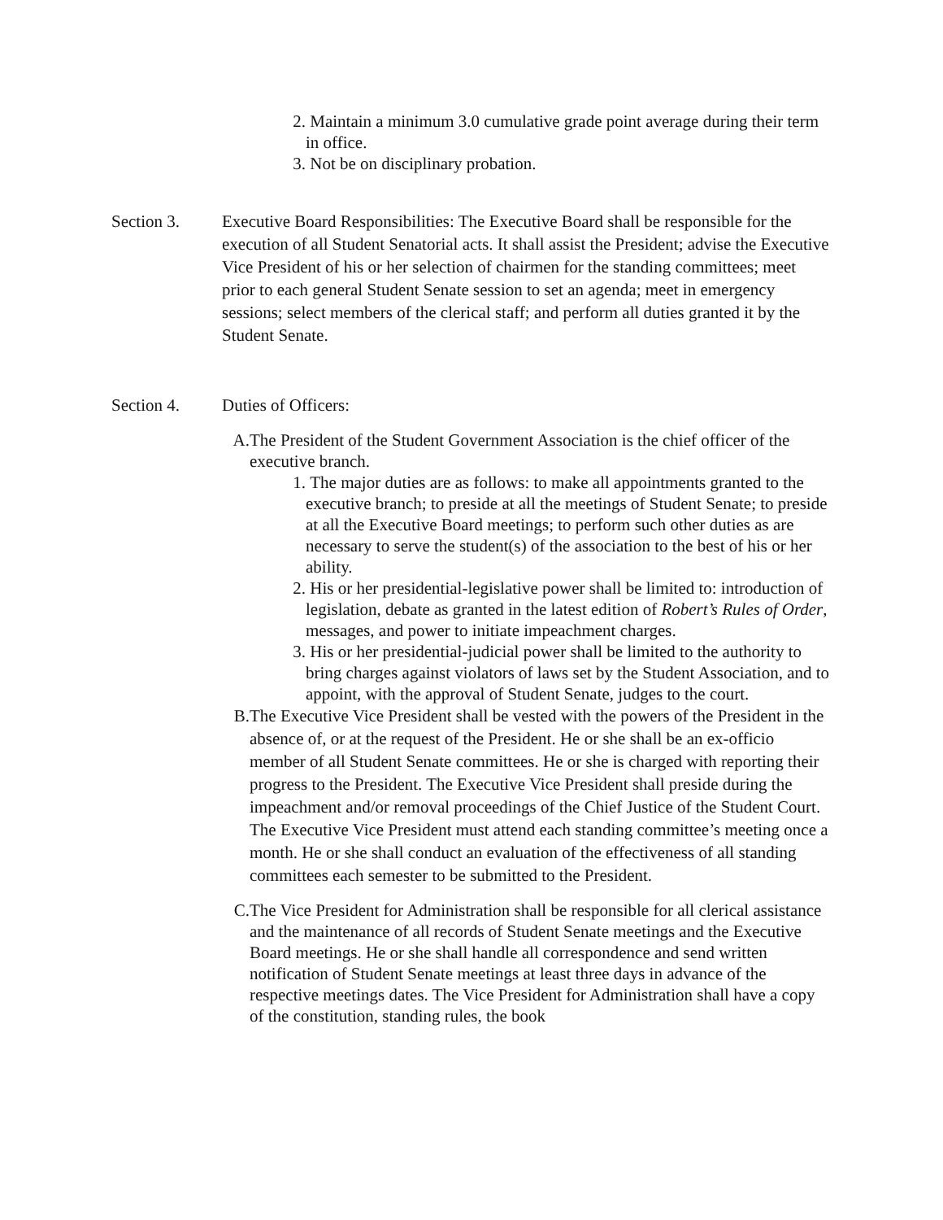2. Maintain a minimum 3.0 cumulative grade point average during their term in office.
3. Not be on disciplinary probation.
Section 3. Executive Board Responsibilities: The Executive Board shall be responsible for the execution of all Student Senatorial acts. It shall assist the President; advise the Executive Vice President of his or her selection of chairmen for the standing committees; meet prior to each general Student Senate session to set an agenda; meet in emergency sessions; select members of the clerical staff; and perform all duties granted it by the Student Senate.
Section 4. Duties of Officers:
A. The President of the Student Government Association is the chief officer of the executive branch.
1. The major duties are as follows: to make all appointments granted to the executive branch; to preside at all the meetings of Student Senate; to preside at all the Executive Board meetings; to perform such other duties as are necessary to serve the student(s) of the association to the best of his or her ability.
2. His or her presidential-legislative power shall be limited to: introduction of legislation, debate as granted in the latest edition of Robert’s Rules of Order, messages, and power to initiate impeachment charges.
3. His or her presidential-judicial power shall be limited to the authority to bring charges against violators of laws set by the Student Association, and to appoint, with the approval of Student Senate, judges to the court.
B. The Executive Vice President shall be vested with the powers of the President in the absence of, or at the request of the President. He or she shall be an ex-officio member of all Student Senate committees. He or she is charged with reporting their progress to the President. The Executive Vice President shall preside during the impeachment and/or removal proceedings of the Chief Justice of the Student Court. The Executive Vice President must attend each standing committee’s meeting once a month. He or she shall conduct an evaluation of the effectiveness of all standing committees each semester to be submitted to the President.
C. The Vice President for Administration shall be responsible for all clerical assistance and the maintenance of all records of Student Senate meetings and the Executive Board meetings. He or she shall handle all correspondence and send written notification of Student Senate meetings at least three days in advance of the respective meetings dates. The Vice President for Administration shall have a copy of the constitution, standing rules, the book